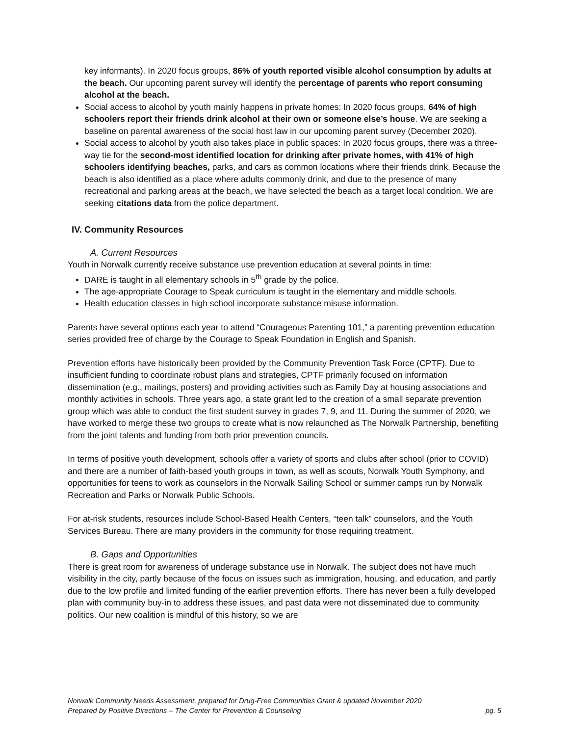key informants). In 2020 focus groups, 86% of youth reported visible alcohol consumption by adults at the beach. Our upcoming parent survey will identify the percentage of parents who report consuming alcohol at the beach.
Social access to alcohol by youth mainly happens in private homes: In 2020 focus groups, 64% of high schoolers report their friends drink alcohol at their own or someone else’s house. We are seeking a baseline on parental awareness of the social host law in our upcoming parent survey (December 2020).
Social access to alcohol by youth also takes place in public spaces: In 2020 focus groups, there was a three-way tie for the second-most identified location for drinking after private homes, with 41% of high schoolers identifying beaches, parks, and cars as common locations where their friends drink. Because the beach is also identified as a place where adults commonly drink, and due to the presence of many recreational and parking areas at the beach, we have selected the beach as a target local condition. We are seeking citations data from the police department.
IV. Community Resources
A. Current Resources
Youth in Norwalk currently receive substance use prevention education at several points in time:
DARE is taught in all elementary schools in 5<sup>th</sup> grade by the police.
The age-appropriate Courage to Speak curriculum is taught in the elementary and middle schools.
Health education classes in high school incorporate substance misuse information.
Parents have several options each year to attend “Courageous Parenting 101,” a parenting prevention education series provided free of charge by the Courage to Speak Foundation in English and Spanish.
Prevention efforts have historically been provided by the Community Prevention Task Force (CPTF). Due to insufficient funding to coordinate robust plans and strategies, CPTF primarily focused on information dissemination (e.g., mailings, posters) and providing activities such as Family Day at housing associations and monthly activities in schools. Three years ago, a state grant led to the creation of a small separate prevention group which was able to conduct the first student survey in grades 7, 9, and 11. During the summer of 2020, we have worked to merge these two groups to create what is now relaunched as The Norwalk Partnership, benefiting from the joint talents and funding from both prior prevention councils.
In terms of positive youth development, schools offer a variety of sports and clubs after school (prior to COVID) and there are a number of faith-based youth groups in town, as well as scouts, Norwalk Youth Symphony, and opportunities for teens to work as counselors in the Norwalk Sailing School or summer camps run by Norwalk Recreation and Parks or Norwalk Public Schools.
For at-risk students, resources include School-Based Health Centers, “teen talk” counselors, and the Youth Services Bureau. There are many providers in the community for those requiring treatment.
B. Gaps and Opportunities
There is great room for awareness of underage substance use in Norwalk. The subject does not have much visibility in the city, partly because of the focus on issues such as immigration, housing, and education, and partly due to the low profile and limited funding of the earlier prevention efforts. There has never been a fully developed plan with community buy-in to address these issues, and past data were not disseminated due to community politics. Our new coalition is mindful of this history, so we are
Norwalk Community Needs Assessment, prepared for Drug-Free Communities Grant & updated November 2020
Prepared by Positive Directions – The Center for Prevention & Counseling pg. 5